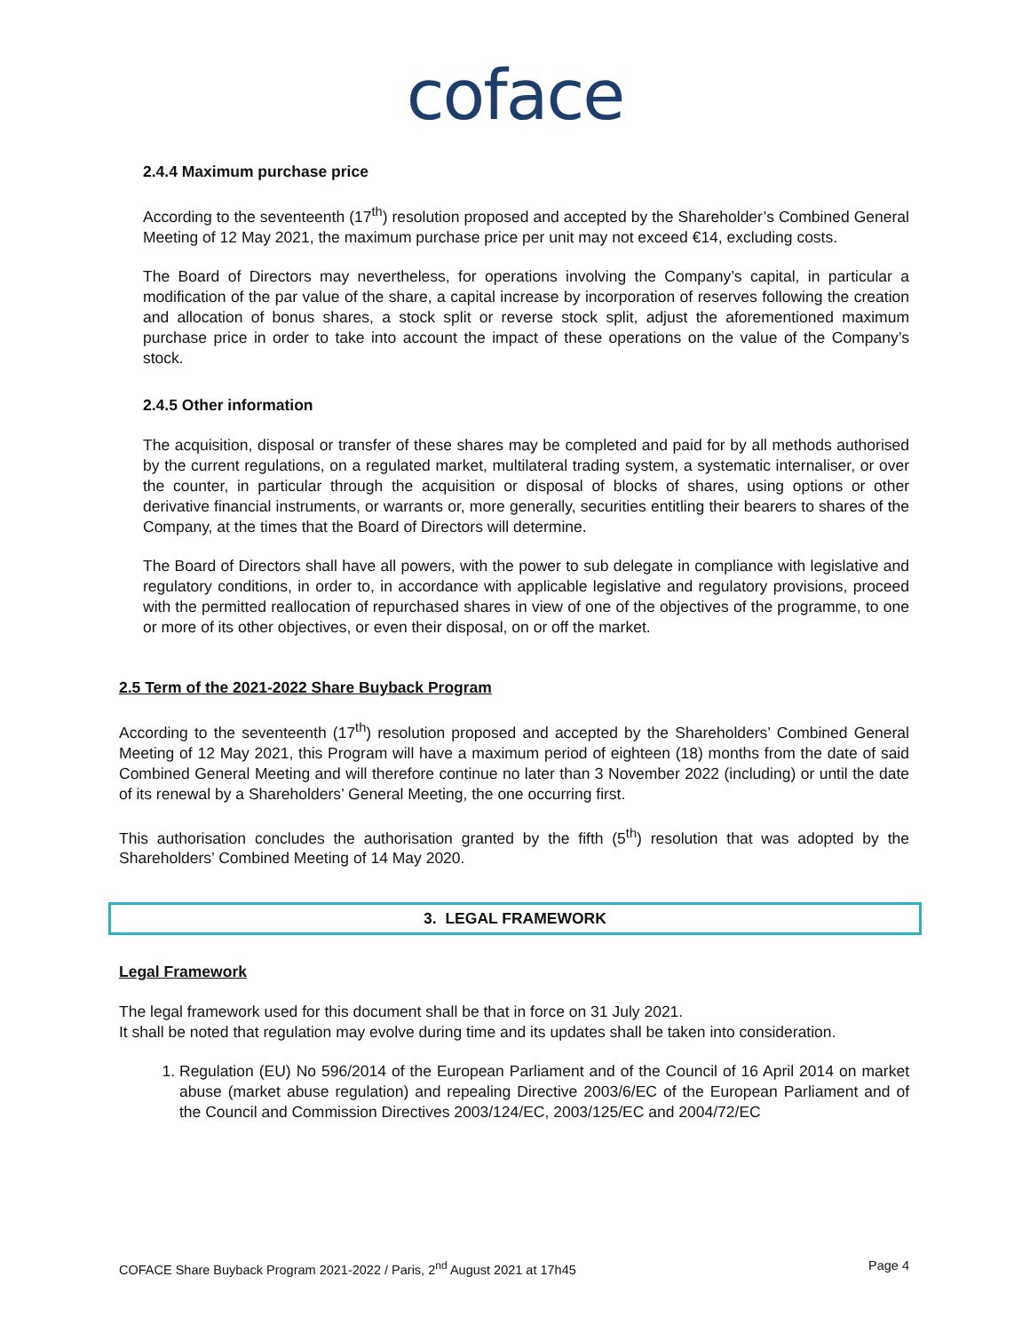coface
2.4.4 Maximum purchase price
According to the seventeenth (17<sup>th</sup>) resolution proposed and accepted by the Shareholder’s Combined General Meeting of 12 May 2021, the maximum purchase price per unit may not exceed €14, excluding costs.
The Board of Directors may nevertheless, for operations involving the Company’s capital, in particular a modification of the par value of the share, a capital increase by incorporation of reserves following the creation and allocation of bonus shares, a stock split or reverse stock split, adjust the aforementioned maximum purchase price in order to take into account the impact of these operations on the value of the Company’s stock.
2.4.5 Other information
The acquisition, disposal or transfer of these shares may be completed and paid for by all methods authorised by the current regulations, on a regulated market, multilateral trading system, a systematic internaliser, or over the counter, in particular through the acquisition or disposal of blocks of shares, using options or other derivative financial instruments, or warrants or, more generally, securities entitling their bearers to shares of the Company, at the times that the Board of Directors will determine.
The Board of Directors shall have all powers, with the power to sub delegate in compliance with legislative and regulatory conditions, in order to, in accordance with applicable legislative and regulatory provisions, proceed with the permitted reallocation of repurchased shares in view of one of the objectives of the programme, to one or more of its other objectives, or even their disposal, on or off the market.
2.5 Term of the 2021-2022 Share Buyback Program
According to the seventeenth (17<sup>th</sup>) resolution proposed and accepted by the Shareholders’ Combined General Meeting of 12 May 2021, this Program will have a maximum period of eighteen (18) months from the date of said Combined General Meeting and will therefore continue no later than 3 November 2022 (including) or until the date of its renewal by a Shareholders’ General Meeting, the one occurring first.
This authorisation concludes the authorisation granted by the fifth (5<sup>th</sup>) resolution that was adopted by the Shareholders’ Combined Meeting of 14 May 2020.
3. LEGAL FRAMEWORK
Legal Framework
The legal framework used for this document shall be that in force on 31 July 2021.
It shall be noted that regulation may evolve during time and its updates shall be taken into consideration.
1. Regulation (EU) No 596/2014 of the European Parliament and of the Council of 16 April 2014 on market abuse (market abuse regulation) and repealing Directive 2003/6/EC of the European Parliament and of the Council and Commission Directives 2003/124/EC, 2003/125/EC and 2004/72/EC
COFACE Share Buyback Program 2021-2022 / Paris, 2<sup>nd</sup> August 2021 at 17h45 Page 4